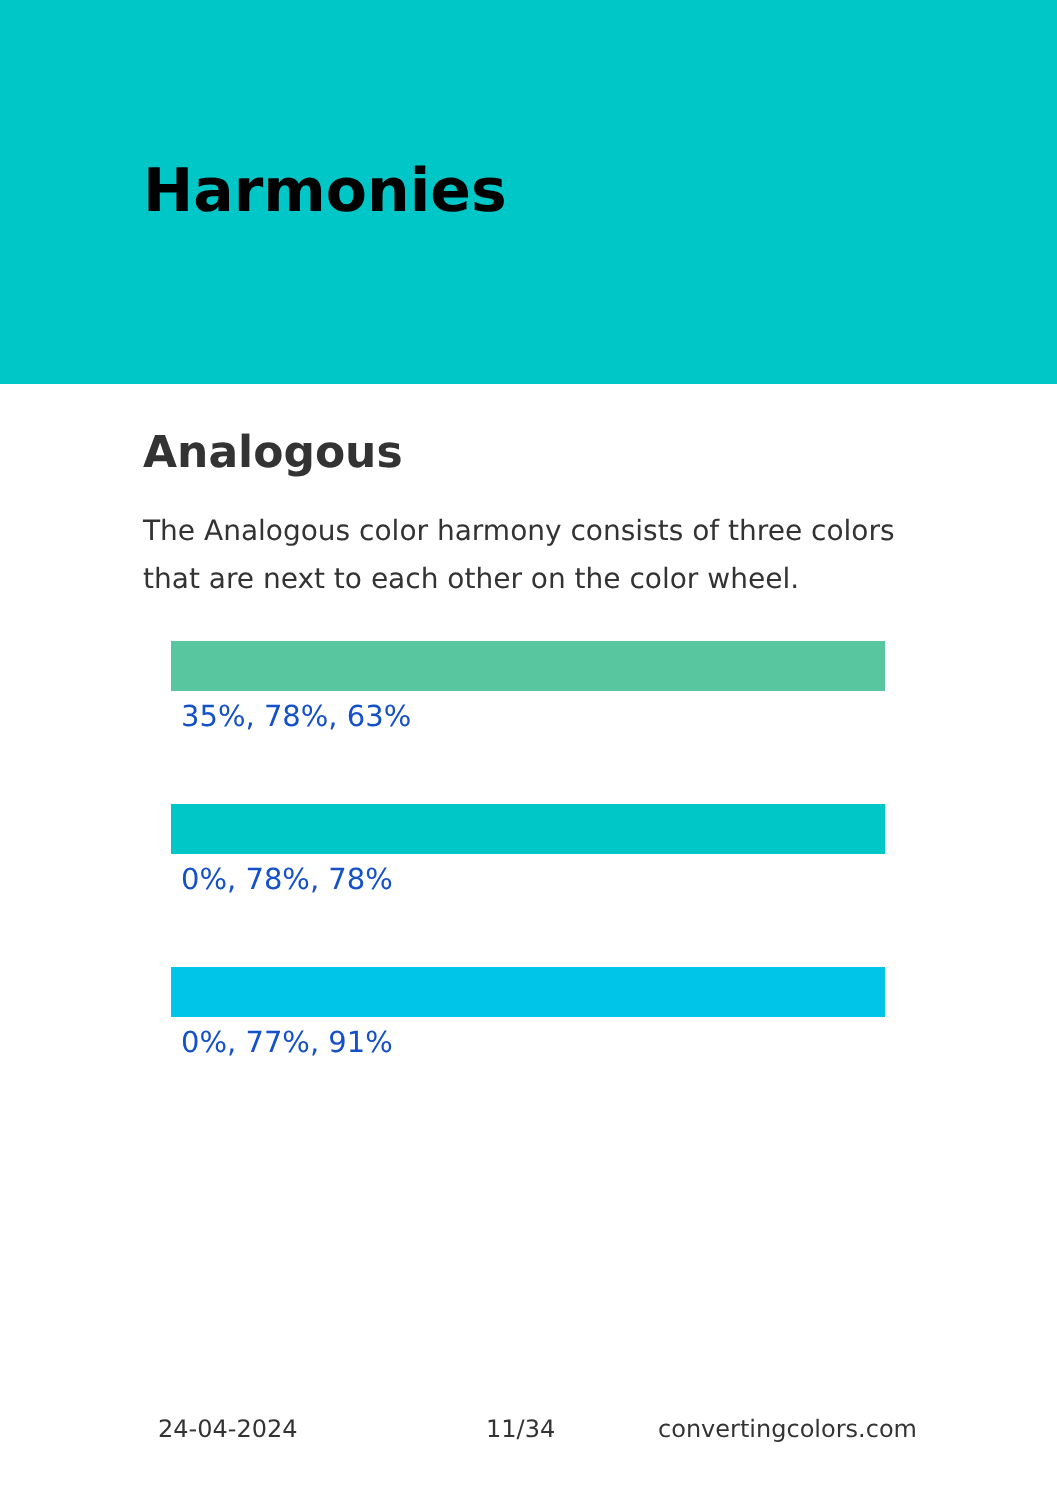Harmonies
Analogous
The Analogous color harmony consists of three colors that are next to each other on the color wheel.
35%, 78%, 63%
0%, 78%, 78%
0%, 77%, 91%
24-04-2024 11/34 convertingcolors.com